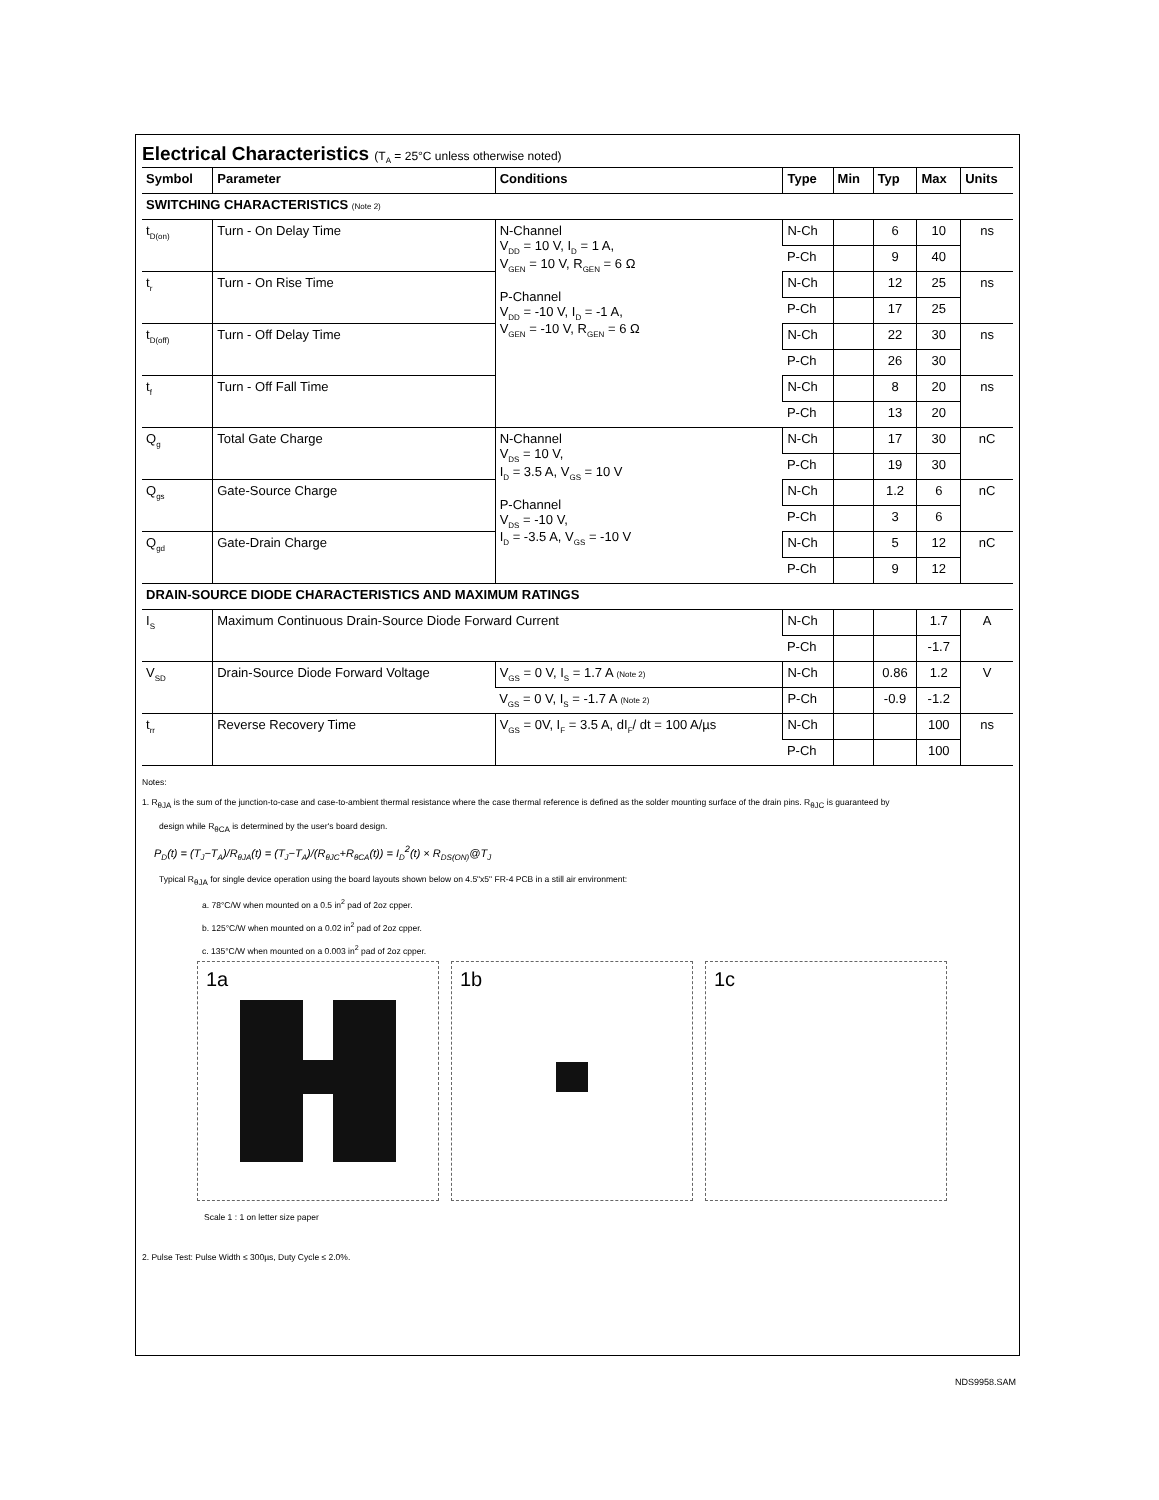Electrical Characteristics (T<sub>A</sub> = 25°C unless otherwise noted)
| Symbol | Parameter | Conditions | Type | Min | Typ | Max | Units |
| --- | --- | --- | --- | --- | --- | --- | --- |
| SWITCHING CHARACTERISTICS (Note 2) | | | | | | | |
| t<sub>D(on)</sub> | Turn - On Delay Time | N-Channel V<sub>DD</sub> = 10 V, I<sub>D</sub> = 1 A, V<sub>GEN</sub> = 10 V, R<sub>GEN</sub> = 6 Ω P-Channel V<sub>DD</sub> = -10 V, I<sub>D</sub> = -1 A, V<sub>GEN</sub> = -10 V, R<sub>GEN</sub> = 6 Ω | N-Ch | | 6 | 10 | ns |
| | | | P-Ch | | 9 | 40 | |
| t<sub>r</sub> | Turn - On Rise Time | | N-Ch | | 12 | 25 | ns |
| | | | P-Ch | | 17 | 25 | |
| t<sub>D(off)</sub> | Turn - Off Delay Time | | N-Ch | | 22 | 30 | ns |
| | | | P-Ch | | 26 | 30 | |
| t<sub>f</sub> | Turn - Off Fall Time | | N-Ch | | 8 | 20 | ns |
| | | | P-Ch | | 13 | 20 | |
| Q<sub>g</sub> | Total Gate Charge | N-Channel V<sub>DS</sub> = 10 V, I<sub>D</sub> = 3.5 A, V<sub>GS</sub> = 10 V P-Channel V<sub>DS</sub> = -10 V, I<sub>D</sub> = -3.5 A, V<sub>GS</sub> = -10 V | N-Ch | | 17 | 30 | nC |
| | | | P-Ch | | 19 | 30 | |
| Q<sub>gs</sub> | Gate-Source Charge | | N-Ch | | 1.2 | 6 | nC |
| | | | P-Ch | | 3 | 6 | |
| Q<sub>gd</sub> | Gate-Drain Charge | | N-Ch | | 5 | 12 | nC |
| | | | P-Ch | | 9 | 12 | |
| DRAIN-SOURCE DIODE CHARACTERISTICS AND MAXIMUM RATINGS | | | | | | | |
| I<sub>S</sub> | Maximum Continuous Drain-Source Diode Forward Current | | N-Ch | | | 1.7 | A |
| | | | P-Ch | | | -1.7 | |
| V<sub>SD</sub> | Drain-Source Diode Forward Voltage | V<sub>GS</sub> = 0 V, I<sub>S</sub> = 1.7 A (Note 2) | N-Ch | | 0.86 | 1.2 | V |
| | | V<sub>GS</sub> = 0 V, I<sub>S</sub> = -1.7 A (Note 2) | P-Ch | | -0.9 | -1.2 | |
| t<sub>rr</sub> | Reverse Recovery Time | V<sub>GS</sub> = 0V, I<sub>F</sub> = 3.5 A, dI<sub>F</sub>/ dt = 100 A/µs | N-Ch | | | 100 | ns |
| | | | P-Ch | | | 100 | |
Notes:
1. R<sub>θJA</sub> is the sum of the junction-to-case and case-to-ambient thermal resistance where the case thermal reference is defined as the solder mounting surface of the drain pins. R<sub>θJC</sub> is guaranteed by
design while R<sub>θCA</sub> is determined by the user's board design.
P<sub>D</sub>(t) = (T<sub>J</sub>−T<sub>A</sub>)/R<sub>θJA</sub>(t) = (T<sub>J</sub>−T<sub>A</sub>)/(R<sub>θJC</sub>+R<sub>θCA</sub>(t)) = I<sub>D</sub><sup>2</sup>(t) × R<sub>DS(ON)</sub>@T<sub>J</sub>
Typical R<sub>θJA</sub> for single device operation using the board layouts shown below on 4.5"x5" FR-4 PCB in a still air environment:
a. 78°C/W when mounted on a 0.5 in<sup>2</sup> pad of 2oz cpper.
b. 125°C/W when mounted on a 0.02 in<sup>2</sup> pad of 2oz cpper.
c. 135°C/W when mounted on a 0.003 in<sup>2</sup> pad of 2oz cpper.
1a 1b 1c
Scale 1 : 1 on letter size paper
2. Pulse Test: Pulse Width ≤ 300µs, Duty Cycle ≤ 2.0%.
NDS9958.SAM